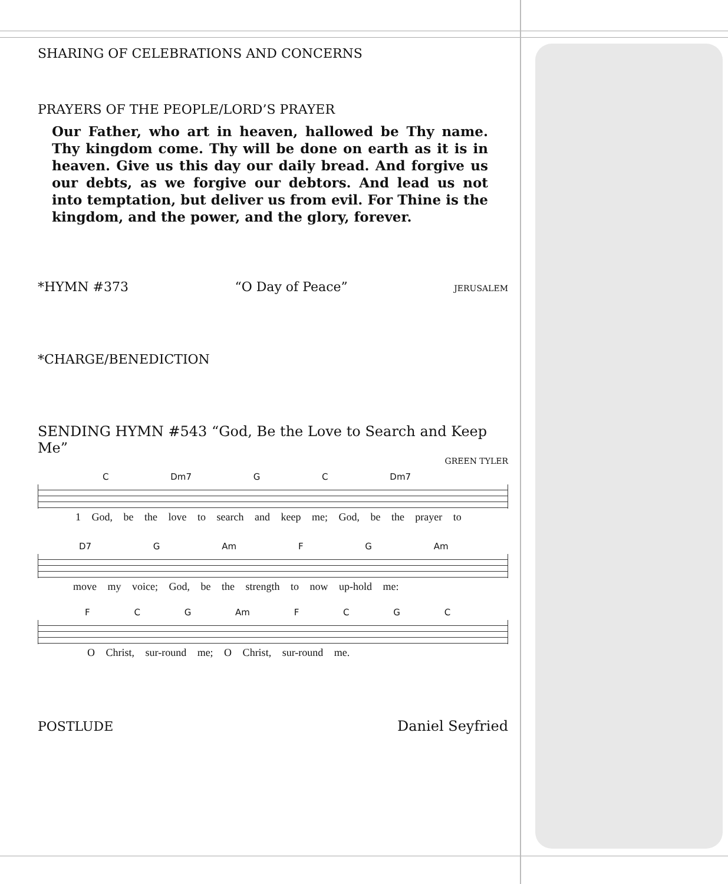SHARING OF CELEBRATIONS AND CONCERNS
PRAYERS OF THE PEOPLE/LORD’S PRAYER
Our Father, who art in heaven, hallowed be Thy name. Thy kingdom come. Thy will be done on earth as it is in heaven. Give us this day our daily bread. And forgive us our debts, as we forgive our debtors. And lead us not into temptation, but deliver us from evil. For Thine is the kingdom, and the power, and the glory, forever.
*HYMN #373 “O Day of Peace” JERUSALEM
*CHARGE/BENEDICTION
SENDING HYMN #543 “God, Be the Love to Search and Keep Me”
GREEN TYLER
C Dm7 G C Dm7
1 God, be the love to search and keep me; God, be the prayer to
D7 G Am F G Am
move my voice; God, be the strength to now up-hold me:
F C G Am F C G C
O Christ, sur-round me; O Christ, sur-round me.
POSTLUDE Daniel Seyfried